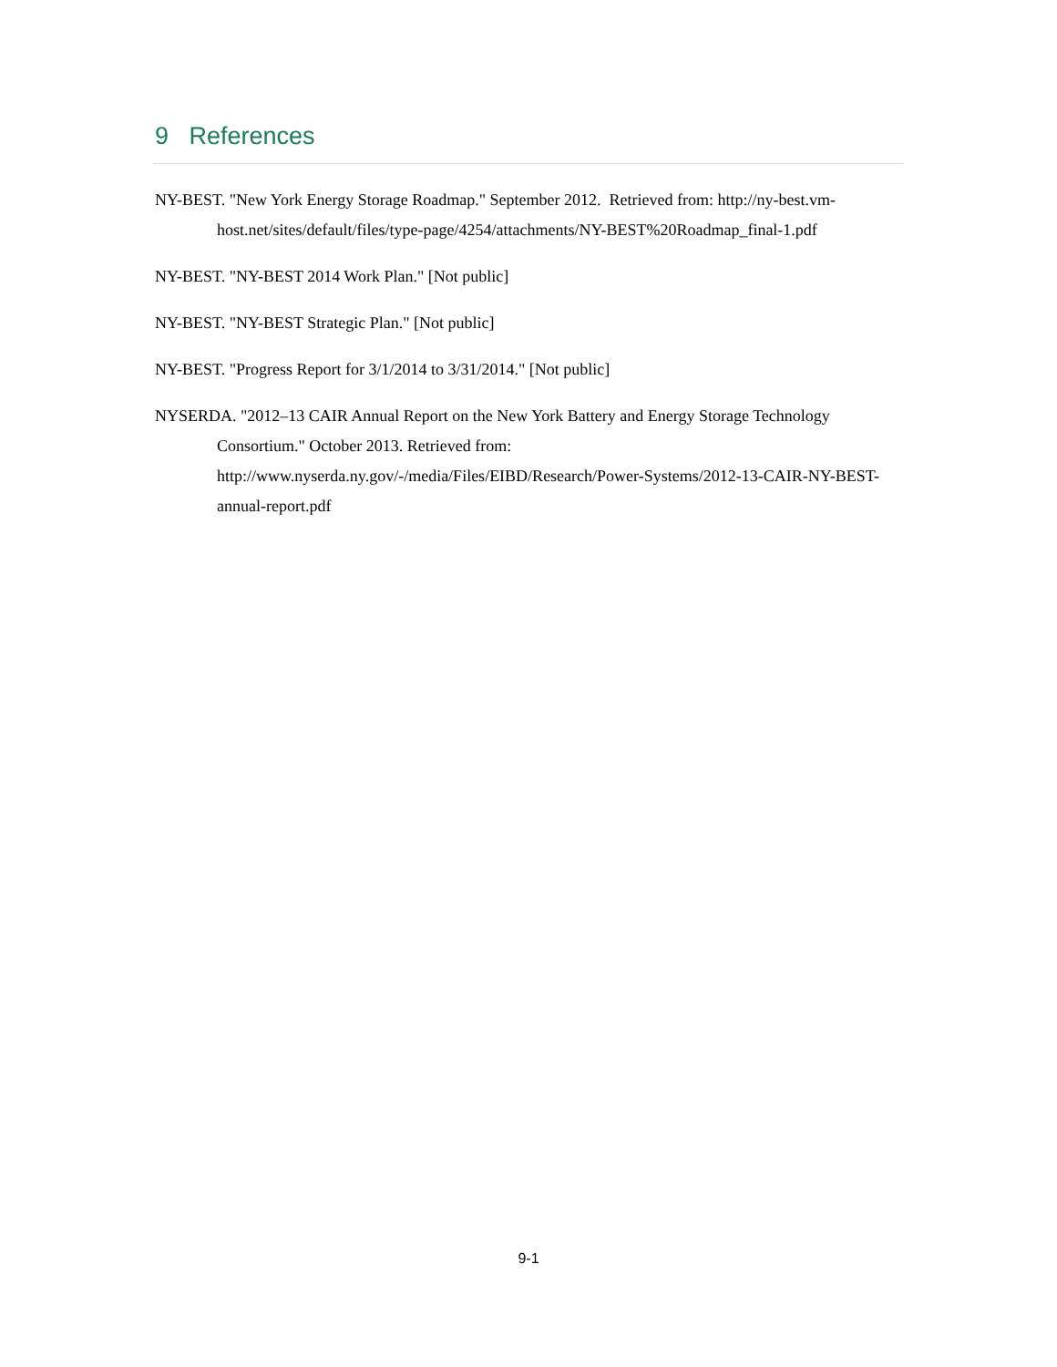9 References
NY-BEST. "New York Energy Storage Roadmap." September 2012. Retrieved from: http://ny-best.vm-host.net/sites/default/files/type-page/4254/attachments/NY-BEST%20Roadmap_final-1.pdf
NY-BEST. "NY-BEST 2014 Work Plan." [Not public]
NY-BEST. "NY-BEST Strategic Plan." [Not public]
NY-BEST. "Progress Report for 3/1/2014 to 3/31/2014." [Not public]
NYSERDA. "2012–13 CAIR Annual Report on the New York Battery and Energy Storage Technology Consortium." October 2013. Retrieved from: http://www.nyserda.ny.gov/-/media/Files/EIBD/Research/Power-Systems/2012-13-CAIR-NY-BEST-annual-report.pdf
9-1